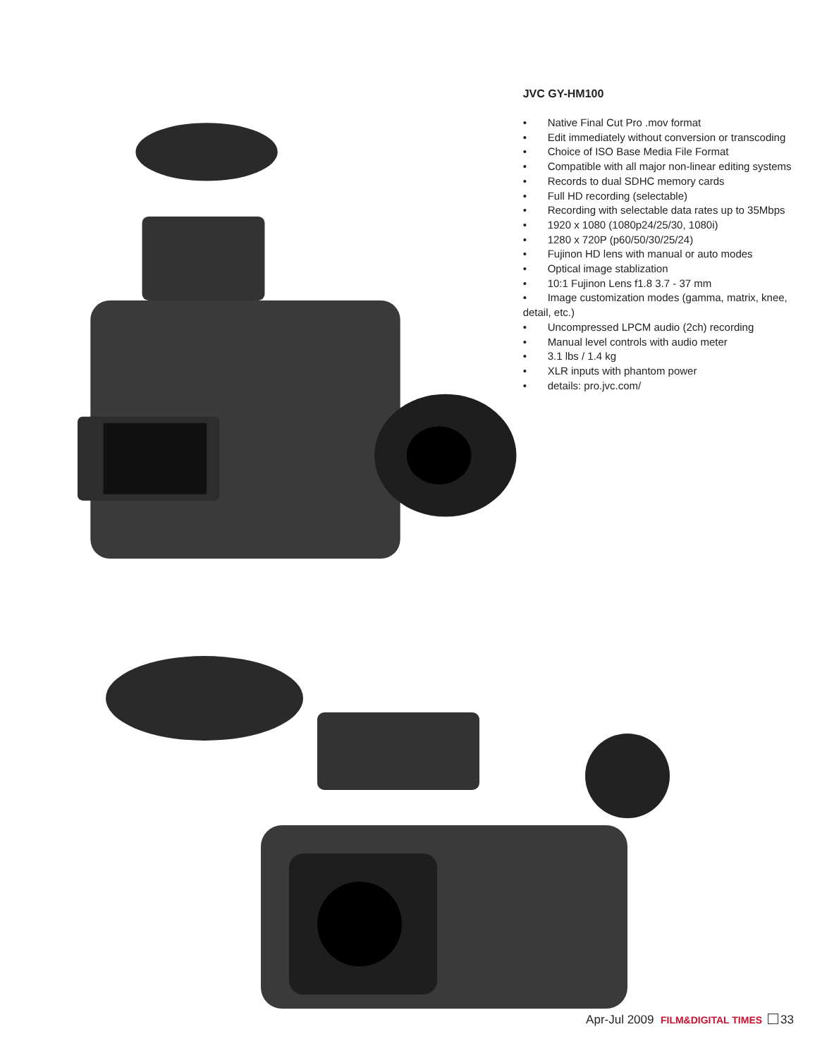JVC GY-HM100
• Native Final Cut Pro .mov format
• Edit immediately without conversion or transcoding
• Choice of ISO Base Media File Format
• Compatible with all major non-linear editing systems
• Records to dual SDHC memory cards
• Full HD recording (selectable)
• Recording with selectable data rates up to 35Mbps
• 1920 x 1080 (1080p24/25/30, 1080i)
• 1280 x 720P (p60/50/30/25/24)
• Fujinon HD lens with manual or auto modes
• Optical image stablization
• 10:1 Fujinon Lens f1.8 3.7 - 37 mm
• Image customization modes (gamma, matrix, knee, detail, etc.)
• Uncompressed LPCM audio (2ch) recording
• Manual level controls with audio meter
• 3.1 lbs / 1.4 kg
• XLR inputs with phantom power
• details: pro.jvc.com/
Apr-Jul 2009 FILM&DIGITAL TIMES 33